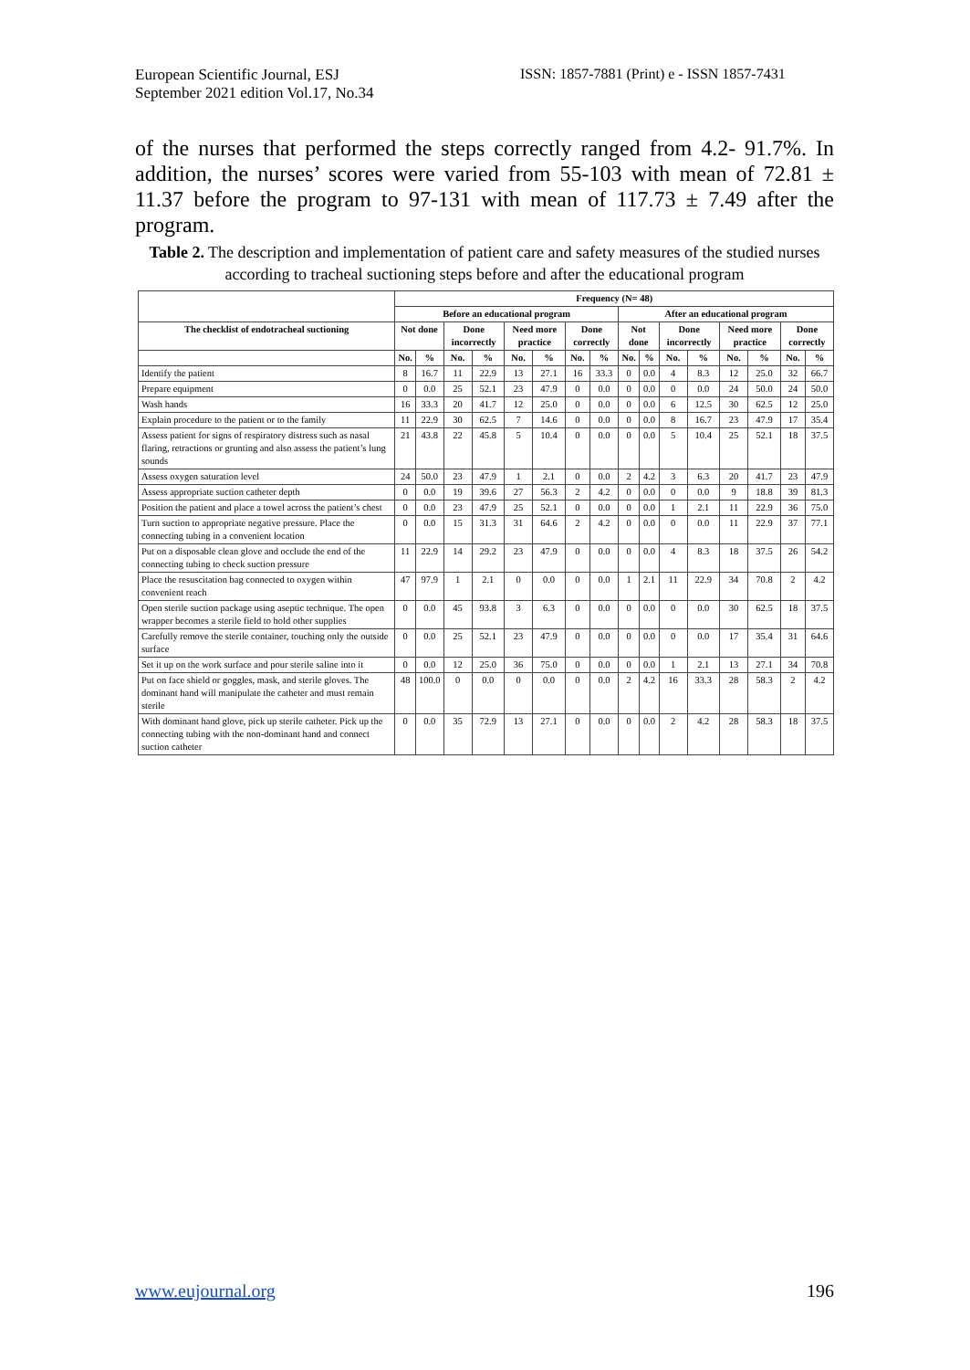European Scientific Journal, ESJ
September 2021 edition Vol.17, No.34
ISSN: 1857-7881 (Print) e - ISSN 1857-7431
of the nurses that performed the steps correctly ranged from 4.2- 91.7%. In addition, the nurses’ scores were varied from 55-103 with mean of 72.81 ± 11.37 before the program to 97-131 with mean of 117.73 ± 7.49 after the program.
Table 2. The description and implementation of patient care and safety measures of the studied nurses according to tracheal suctioning steps before and after the educational program
| | Frequency (N= 48) | | | | | | | | | | | | | | | |
| --- | --- | --- | --- | --- | --- | --- | --- | --- | --- | --- | --- | --- | --- | --- | --- | --- |
| | Before an educational program | | | | | | | | After an educational program | | | | | | | |
| The checklist of endotracheal suctioning | Not done | | Done incorrectly | | Need more practice | | Done correctly | | Not done | | Done incorrectly | | Need more practice | | Done correctly | |
| | No. | % | No. | % | No. | % | No. | % | No. | % | No. | % | No. | % | No. | % |
| Identify the patient | 8 | 16.7 | 11 | 22.9 | 13 | 27.1 | 16 | 33.3 | 0 | 0.0 | 4 | 8.3 | 12 | 25.0 | 32 | 66.7 |
| Prepare equipment | 0 | 0.0 | 25 | 52.1 | 23 | 47.9 | 0 | 0.0 | 0 | 0.0 | 0 | 0.0 | 24 | 50.0 | 24 | 50.0 |
| Wash hands | 16 | 33.3 | 20 | 41.7 | 12 | 25.0 | 0 | 0.0 | 0 | 0.0 | 6 | 12.5 | 30 | 62.5 | 12 | 25.0 |
| Explain procedure to the patient or to the family | 11 | 22.9 | 30 | 62.5 | 7 | 14.6 | 0 | 0.0 | 0 | 0.0 | 8 | 16.7 | 23 | 47.9 | 17 | 35.4 |
| Assess patient for signs of respiratory distress such as nasal flaring, retractions or grunting and also assess the patient’s lung sounds | 21 | 43.8 | 22 | 45.8 | 5 | 10.4 | 0 | 0.0 | 0 | 0.0 | 5 | 10.4 | 25 | 52.1 | 18 | 37.5 |
| Assess oxygen saturation level | 24 | 50.0 | 23 | 47.9 | 1 | 2.1 | 0 | 0.0 | 2 | 4.2 | 3 | 6.3 | 20 | 41.7 | 23 | 47.9 |
| Assess appropriate suction catheter depth | 0 | 0.0 | 19 | 39.6 | 27 | 56.3 | 2 | 4.2 | 0 | 0.0 | 0 | 0.0 | 9 | 18.8 | 39 | 81.3 |
| Position the patient and place a towel across the patient’s chest | 0 | 0.0 | 23 | 47.9 | 25 | 52.1 | 0 | 0.0 | 0 | 0.0 | 1 | 2.1 | 11 | 22.9 | 36 | 75.0 |
| Turn suction to appropriate negative pressure. Place the connecting tubing in a convenient location | 0 | 0.0 | 15 | 31.3 | 31 | 64.6 | 2 | 4.2 | 0 | 0.0 | 0 | 0.0 | 11 | 22.9 | 37 | 77.1 |
| Put on a disposable clean glove and occlude the end of the connecting tubing to check suction pressure | 11 | 22.9 | 14 | 29.2 | 23 | 47.9 | 0 | 0.0 | 0 | 0.0 | 4 | 8.3 | 18 | 37.5 | 26 | 54.2 |
| Place the resuscitation bag connected to oxygen within convenient reach | 47 | 97.9 | 1 | 2.1 | 0 | 0.0 | 0 | 0.0 | 1 | 2.1 | 11 | 22.9 | 34 | 70.8 | 2 | 4.2 |
| Open sterile suction package using aseptic technique. The open wrapper becomes a sterile field to hold other supplies | 0 | 0.0 | 45 | 93.8 | 3 | 6.3 | 0 | 0.0 | 0 | 0.0 | 0 | 0.0 | 30 | 62.5 | 18 | 37.5 |
| Carefully remove the sterile container, touching only the outside surface | 0 | 0.0 | 25 | 52.1 | 23 | 47.9 | 0 | 0.0 | 0 | 0.0 | 0 | 0.0 | 17 | 35.4 | 31 | 64.6 |
| Set it up on the work surface and pour sterile saline into it | 0 | 0.0 | 12 | 25.0 | 36 | 75.0 | 0 | 0.0 | 0 | 0.0 | 1 | 2.1 | 13 | 27.1 | 34 | 70.8 |
| Put on face shield or goggles, mask, and sterile gloves. The dominant hand will manipulate the catheter and must remain sterile | 48 | 100.0 | 0 | 0.0 | 0 | 0.0 | 0 | 0.0 | 2 | 4.2 | 16 | 33.3 | 28 | 58.3 | 2 | 4.2 |
| With dominant hand glove, pick up sterile catheter. Pick up the connecting tubing with the non-dominant hand and connect suction catheter | 0 | 0.0 | 35 | 72.9 | 13 | 27.1 | 0 | 0.0 | 0 | 0.0 | 2 | 4.2 | 28 | 58.3 | 18 | 37.5 |
www.eujournal.org 196